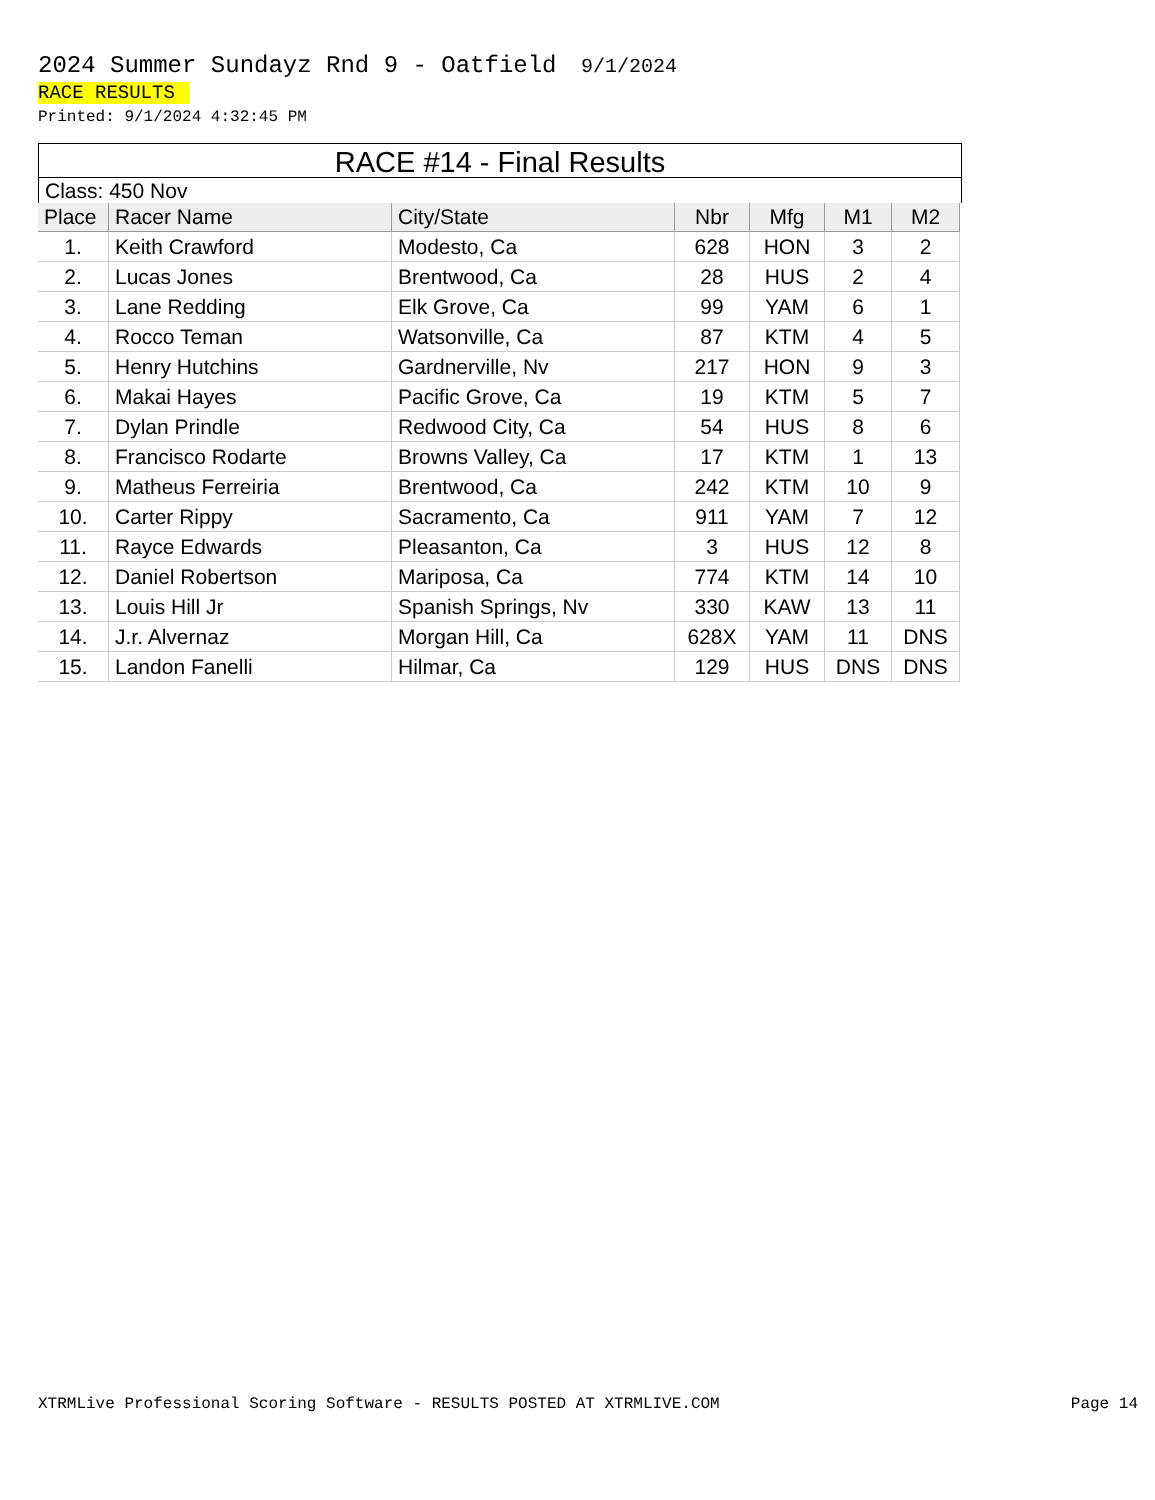2024 Summer Sundayz Rnd 9 - Oatfield 9/1/2024
RACE RESULTS
Printed: 9/1/2024 4:32:45 PM
RACE #14 - Final Results
Class: 450 Nov
| Place | Racer Name | City/State | Nbr | Mfg | M1 | M2 |
| --- | --- | --- | --- | --- | --- | --- |
| 1. | Keith Crawford | Modesto, Ca | 628 | HON | 3 | 2 |
| 2. | Lucas Jones | Brentwood, Ca | 28 | HUS | 2 | 4 |
| 3. | Lane Redding | Elk Grove, Ca | 99 | YAM | 6 | 1 |
| 4. | Rocco Teman | Watsonville, Ca | 87 | KTM | 4 | 5 |
| 5. | Henry Hutchins | Gardnerville, Nv | 217 | HON | 9 | 3 |
| 6. | Makai Hayes | Pacific Grove, Ca | 19 | KTM | 5 | 7 |
| 7. | Dylan Prindle | Redwood City, Ca | 54 | HUS | 8 | 6 |
| 8. | Francisco Rodarte | Browns Valley, Ca | 17 | KTM | 1 | 13 |
| 9. | Matheus Ferreiria | Brentwood, Ca | 242 | KTM | 10 | 9 |
| 10. | Carter Rippy | Sacramento, Ca | 911 | YAM | 7 | 12 |
| 11. | Rayce Edwards | Pleasanton, Ca | 3 | HUS | 12 | 8 |
| 12. | Daniel Robertson | Mariposa, Ca | 774 | KTM | 14 | 10 |
| 13. | Louis Hill Jr | Spanish Springs, Nv | 330 | KAW | 13 | 11 |
| 14. | J.r. Alvernaz | Morgan Hill, Ca | 628X | YAM | 11 | DNS |
| 15. | Landon Fanelli | Hilmar, Ca | 129 | HUS | DNS | DNS |
XTRMLive Professional Scoring Software - RESULTS POSTED AT XTRMLIVE.COM Page 14